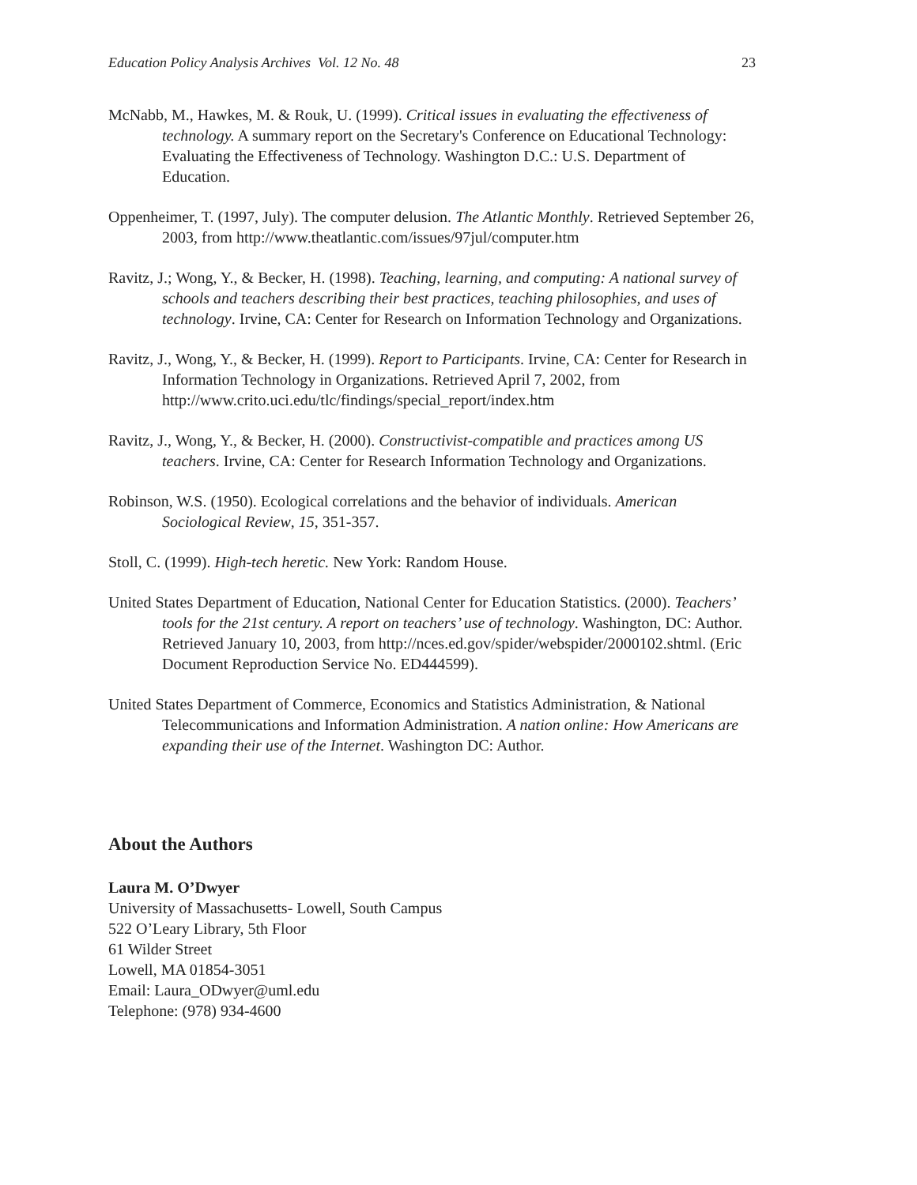Education Policy Analysis Archives Vol. 12 No. 48 23
McNabb, M., Hawkes, M. & Rouk, U. (1999). Critical issues in evaluating the effectiveness of technology. A summary report on the Secretary's Conference on Educational Technology: Evaluating the Effectiveness of Technology. Washington D.C.: U.S. Department of Education.
Oppenheimer, T. (1997, July). The computer delusion. The Atlantic Monthly. Retrieved September 26, 2003, from http://www.theatlantic.com/issues/97jul/computer.htm
Ravitz, J.; Wong, Y., & Becker, H. (1998). Teaching, learning, and computing: A national survey of schools and teachers describing their best practices, teaching philosophies, and uses of technology. Irvine, CA: Center for Research on Information Technology and Organizations.
Ravitz, J., Wong, Y., & Becker, H. (1999). Report to Participants. Irvine, CA: Center for Research in Information Technology in Organizations. Retrieved April 7, 2002, from http://www.crito.uci.edu/tlc/findings/special_report/index.htm
Ravitz, J., Wong, Y., & Becker, H. (2000). Constructivist-compatible and practices among US teachers. Irvine, CA: Center for Research Information Technology and Organizations.
Robinson, W.S. (1950). Ecological correlations and the behavior of individuals. American Sociological Review, 15, 351-357.
Stoll, C. (1999). High-tech heretic. New York: Random House.
United States Department of Education, National Center for Education Statistics. (2000). Teachers’ tools for the 21st century. A report on teachers’ use of technology. Washington, DC: Author. Retrieved January 10, 2003, from http://nces.ed.gov/spider/webspider/2000102.shtml. (Eric Document Reproduction Service No. ED444599).
United States Department of Commerce, Economics and Statistics Administration, & National Telecommunications and Information Administration. A nation online: How Americans are expanding their use of the Internet. Washington DC: Author.
About the Authors
Laura M. O’Dwyer
University of Massachusetts- Lowell, South Campus
522 O’Leary Library, 5th Floor
61 Wilder Street
Lowell, MA 01854-3051
Email: Laura_ODwyer@uml.edu
Telephone: (978) 934-4600